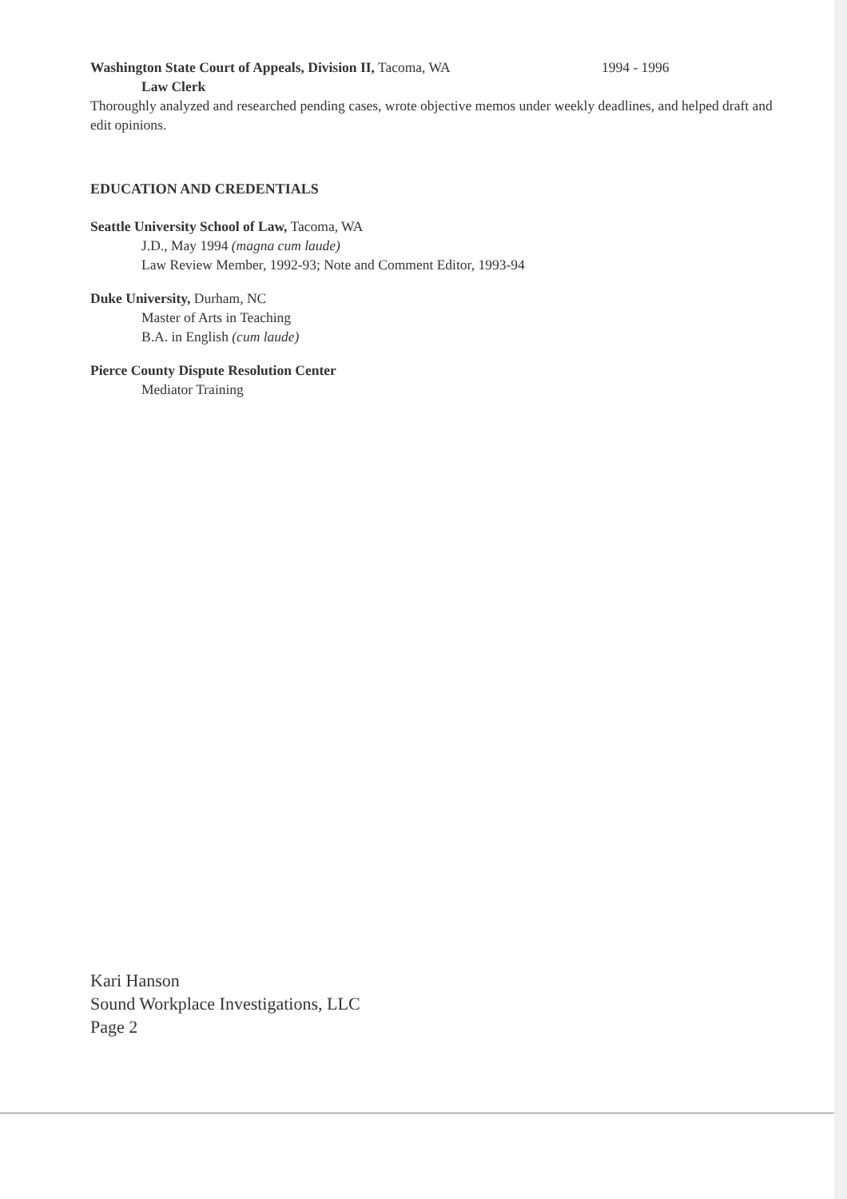Washington State Court of Appeals, Division II, Tacoma, WA 1994 - 1996
Law Clerk
Thoroughly analyzed and researched pending cases, wrote objective memos under weekly deadlines, and helped draft and edit opinions.
EDUCATION AND CREDENTIALS
Seattle University School of Law, Tacoma, WA
J.D., May 1994 (magna cum laude)
Law Review Member, 1992-93; Note and Comment Editor, 1993-94
Duke University, Durham, NC
Master of Arts in Teaching
B.A. in English (cum laude)
Pierce County Dispute Resolution Center
Mediator Training
Kari Hanson
Sound Workplace Investigations, LLC
Page 2